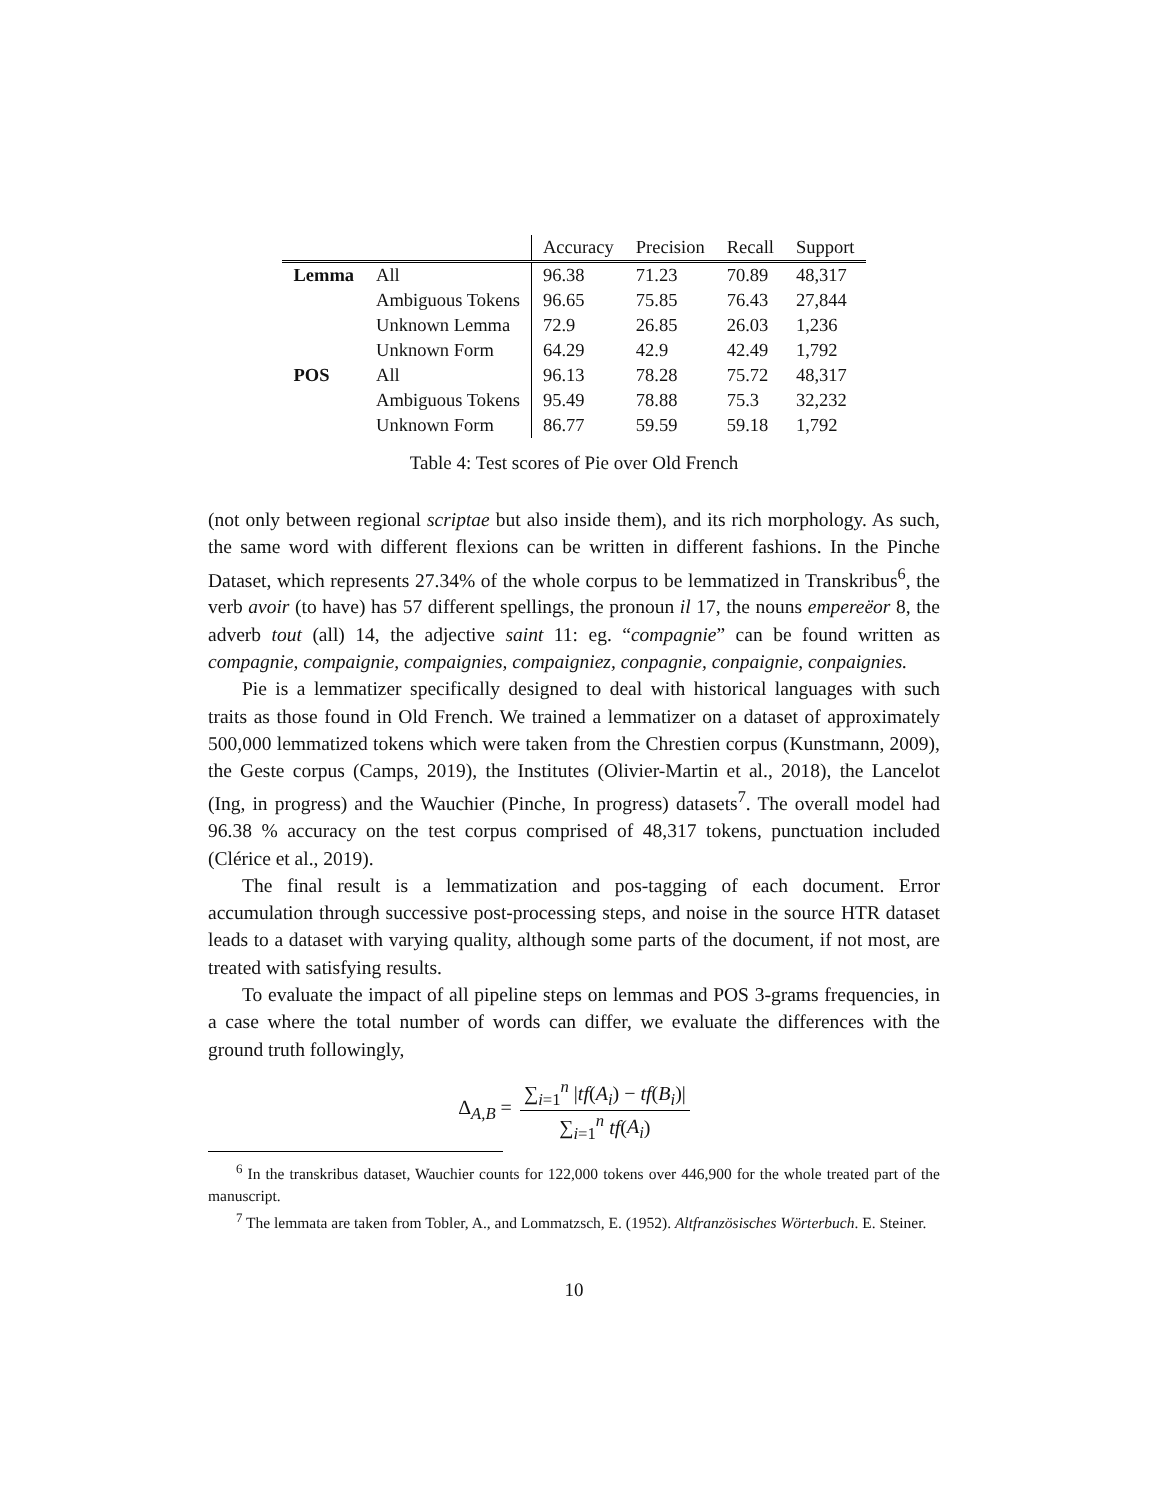| | | Accuracy | Precision | Recall | Support |
| --- | --- | --- | --- | --- | --- |
| Lemma | All | 96.38 | 71.23 | 70.89 | 48,317 |
| | Ambiguous Tokens | 96.65 | 75.85 | 76.43 | 27,844 |
| | Unknown Lemma | 72.9 | 26.85 | 26.03 | 1,236 |
| | Unknown Form | 64.29 | 42.9 | 42.49 | 1,792 |
| POS | All | 96.13 | 78.28 | 75.72 | 48,317 |
| | Ambiguous Tokens | 95.49 | 78.88 | 75.3 | 32,232 |
| | Unknown Form | 86.77 | 59.59 | 59.18 | 1,792 |
Table 4: Test scores of Pie over Old French
(not only between regional scriptae but also inside them), and its rich morphology. As such, the same word with different flexions can be written in different fashions. In the Pinche Dataset, which represents 27.34% of the whole corpus to be lemmatized in Transkribus<sup>6</sup>, the verb avoir (to have) has 57 different spellings, the pronoun il 17, the nouns empereëor 8, the adverb tout (all) 14, the adjective saint 11: eg. “compagnie” can be found written as compagnie, compaignie, compaignies, compaigniez, conpagnie, conpaignie, conpaignies.
Pie is a lemmatizer specifically designed to deal with historical languages with such traits as those found in Old French. We trained a lemmatizer on a dataset of approximately 500,000 lemmatized tokens which were taken from the Chrestien corpus (Kunstmann, 2009), the Geste corpus (Camps, 2019), the Institutes (Olivier-Martin et al., 2018), the Lancelot (Ing, in progress) and the Wauchier (Pinche, In progress) datasets<sup>7</sup>. The overall model had 96.38 % accuracy on the test corpus comprised of 48,317 tokens, punctuation included (Clérice et al., 2019).
The final result is a lemmatization and pos-tagging of each document. Error accumulation through successive post-processing steps, and noise in the source HTR dataset leads to a dataset with varying quality, although some parts of the document, if not most, are treated with satisfying results.
To evaluate the impact of all pipeline steps on lemmas and POS 3-grams frequencies, in a case where the total number of words can differ, we evaluate the differences with the ground truth followingly,
Δ<sub>A,B</sub> = ∑<sub>i=1</sub><sup>n</sup> |tf(A<sub>i</sub>) − tf(B<sub>i</sub>)| ∑<sub>i=1</sub><sup>n</sup> tf(A<sub>i</sub>)
<sup>6</sup> In the transkribus dataset, Wauchier counts for 122,000 tokens over 446,900 for the whole treated part of the manuscript.
<sup>7</sup> The lemmata are taken from Tobler, A., and Lommatzsch, E. (1952). Altfranzösisches Wörterbuch. E. Steiner.
10